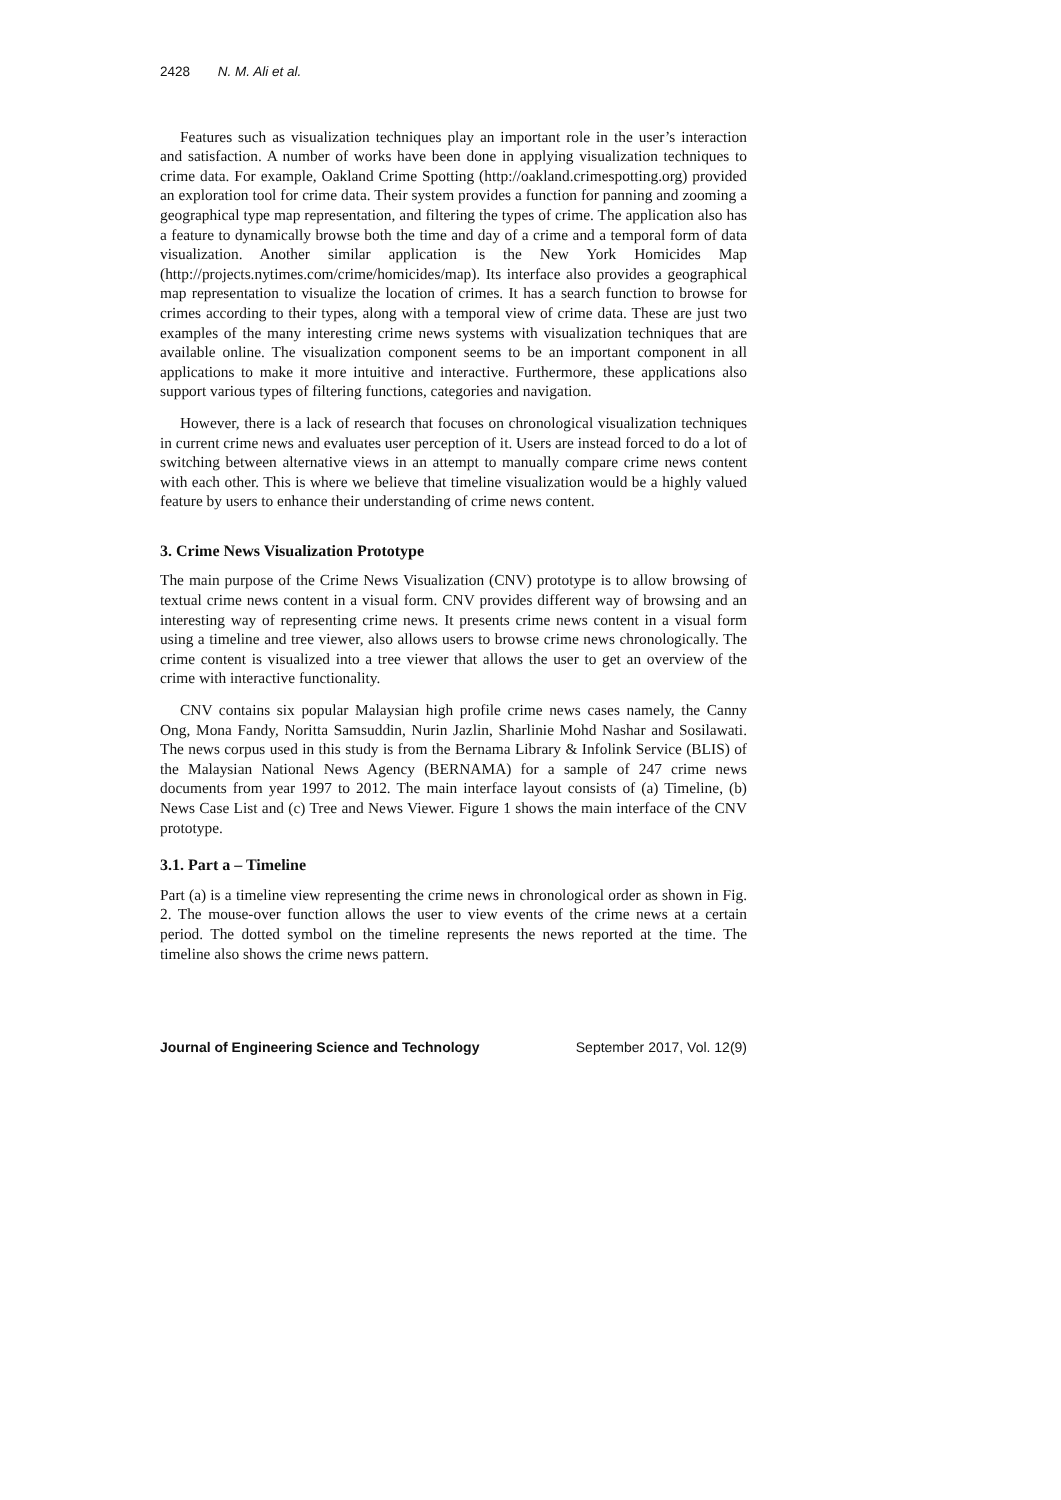2428 N. M. Ali et al.
Features such as visualization techniques play an important role in the user’s interaction and satisfaction. A number of works have been done in applying visualization techniques to crime data. For example, Oakland Crime Spotting (http://oakland.crimespotting.org) provided an exploration tool for crime data. Their system provides a function for panning and zooming a geographical type map representation, and filtering the types of crime. The application also has a feature to dynamically browse both the time and day of a crime and a temporal form of data visualization. Another similar application is the New York Homicides Map (http://projects.nytimes.com/crime/homicides/map). Its interface also provides a geographical map representation to visualize the location of crimes. It has a search function to browse for crimes according to their types, along with a temporal view of crime data. These are just two examples of the many interesting crime news systems with visualization techniques that are available online. The visualization component seems to be an important component in all applications to make it more intuitive and interactive. Furthermore, these applications also support various types of filtering functions, categories and navigation.
However, there is a lack of research that focuses on chronological visualization techniques in current crime news and evaluates user perception of it. Users are instead forced to do a lot of switching between alternative views in an attempt to manually compare crime news content with each other. This is where we believe that timeline visualization would be a highly valued feature by users to enhance their understanding of crime news content.
3. Crime News Visualization Prototype
The main purpose of the Crime News Visualization (CNV) prototype is to allow browsing of textual crime news content in a visual form. CNV provides different way of browsing and an interesting way of representing crime news. It presents crime news content in a visual form using a timeline and tree viewer, also allows users to browse crime news chronologically. The crime content is visualized into a tree viewer that allows the user to get an overview of the crime with interactive functionality.
CNV contains six popular Malaysian high profile crime news cases namely, the Canny Ong, Mona Fandy, Noritta Samsuddin, Nurin Jazlin, Sharlinie Mohd Nashar and Sosilawati. The news corpus used in this study is from the Bernama Library & Infolink Service (BLIS) of the Malaysian National News Agency (BERNAMA) for a sample of 247 crime news documents from year 1997 to 2012. The main interface layout consists of (a) Timeline, (b) News Case List and (c) Tree and News Viewer. Figure 1 shows the main interface of the CNV prototype.
3.1. Part a – Timeline
Part (a) is a timeline view representing the crime news in chronological order as shown in Fig. 2. The mouse-over function allows the user to view events of the crime news at a certain period. The dotted symbol on the timeline represents the news reported at the time. The timeline also shows the crime news pattern.
Journal of Engineering Science and Technology September 2017, Vol. 12(9)